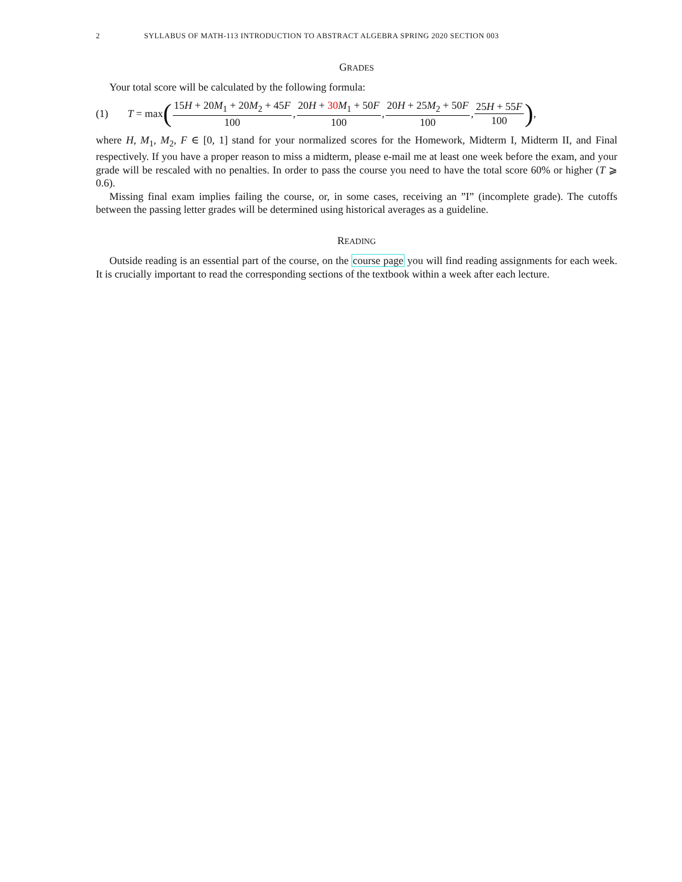2 SYLLABUS OF MATH-113 INTRODUCTION TO ABSTRACT ALGEBRA SPRING 2020 SECTION 003
GRADES
Your total score will be calculated by the following formula:
(1) T = max ( 15H + 20M<sub>1</sub> + 20M<sub>2</sub> + 45F 100, 20H + 30 M<sub>1</sub> + 50F 100, 20H + 25M<sub>2</sub> + 50F 100, 25H + 55F 100),
where H, M<sub>1</sub>, M<sub>2</sub>, F ∈ [0, 1] stand for your normalized scores for the Homework, Midterm I, Midterm II, and Final respectively. If you have a proper reason to miss a midterm, please e-mail me at least one week before the exam, and your grade will be rescaled with no penalties. In order to pass the course you need to have the total score 60% or higher (T ⩾ 0.6).
Missing final exam implies failing the course, or, in some cases, receiving an ”I” (incomplete grade). The cutoffs between the passing letter grades will be determined using historical averages as a guideline.
READING
Outside reading is an essential part of the course, on the course page you will find reading assignments for each week. It is crucially important to read the corresponding sections of the textbook within a week after each lecture.